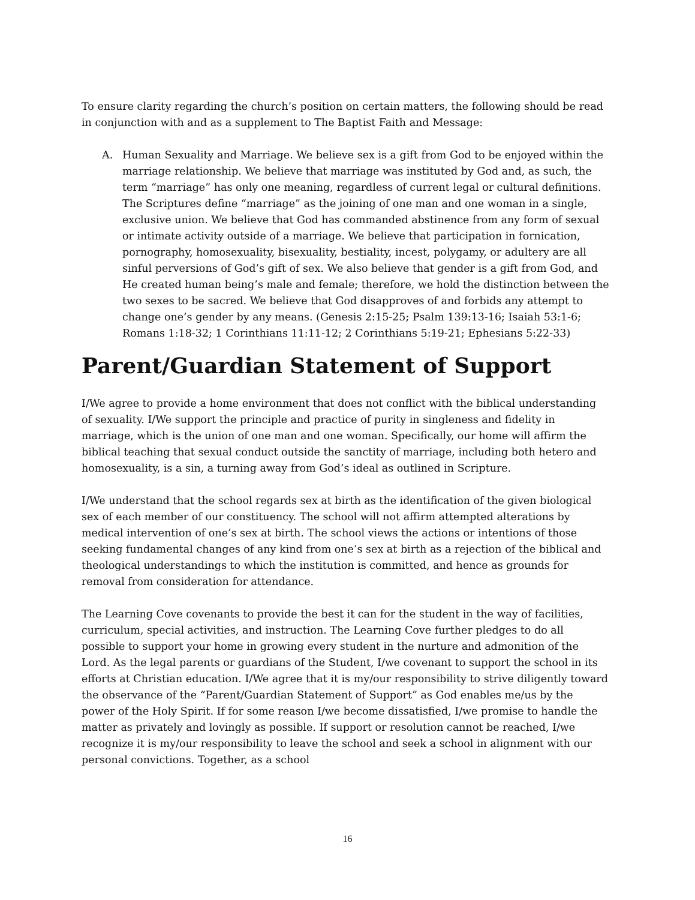To ensure clarity regarding the church’s position on certain matters, the following should be read in conjunction with and as a supplement to The Baptist Faith and Message:
A. Human Sexuality and Marriage. We believe sex is a gift from God to be enjoyed within the marriage relationship. We believe that marriage was instituted by God and, as such, the term “marriage” has only one meaning, regardless of current legal or cultural definitions. The Scriptures define “marriage” as the joining of one man and one woman in a single, exclusive union. We believe that God has commanded abstinence from any form of sexual or intimate activity outside of a marriage. We believe that participation in fornication, pornography, homosexuality, bisexuality, bestiality, incest, polygamy, or adultery are all sinful perversions of God’s gift of sex. We also believe that gender is a gift from God, and He created human being’s male and female; therefore, we hold the distinction between the two sexes to be sacred. We believe that God disapproves of and forbids any attempt to change one’s gender by any means. (Genesis 2:15-25; Psalm 139:13-16; Isaiah 53:1-6; Romans 1:18-32; 1 Corinthians 11:11-12; 2 Corinthians 5:19-21; Ephesians 5:22-33)
Parent/Guardian Statement of Support
I/We agree to provide a home environment that does not conflict with the biblical understanding of sexuality. I/We support the principle and practice of purity in singleness and fidelity in marriage, which is the union of one man and one woman. Specifically, our home will affirm the biblical teaching that sexual conduct outside the sanctity of marriage, including both hetero and homosexuality, is a sin, a turning away from God’s ideal as outlined in Scripture.
I/We understand that the school regards sex at birth as the identification of the given biological sex of each member of our constituency. The school will not affirm attempted alterations by medical intervention of one’s sex at birth. The school views the actions or intentions of those seeking fundamental changes of any kind from one’s sex at birth as a rejection of the biblical and theological understandings to which the institution is committed, and hence as grounds for removal from consideration for attendance.
The Learning Cove covenants to provide the best it can for the student in the way of facilities, curriculum, special activities, and instruction. The Learning Cove further pledges to do all possible to support your home in growing every student in the nurture and admonition of the Lord. As the legal parents or guardians of the Student, I/we covenant to support the school in its efforts at Christian education. I/We agree that it is my/our responsibility to strive diligently toward the observance of the “Parent/Guardian Statement of Support” as God enables me/us by the power of the Holy Spirit. If for some reason I/we become dissatisfied, I/we promise to handle the matter as privately and lovingly as possible. If support or resolution cannot be reached, I/we recognize it is my/our responsibility to leave the school and seek a school in alignment with our personal convictions. Together, as a school
16